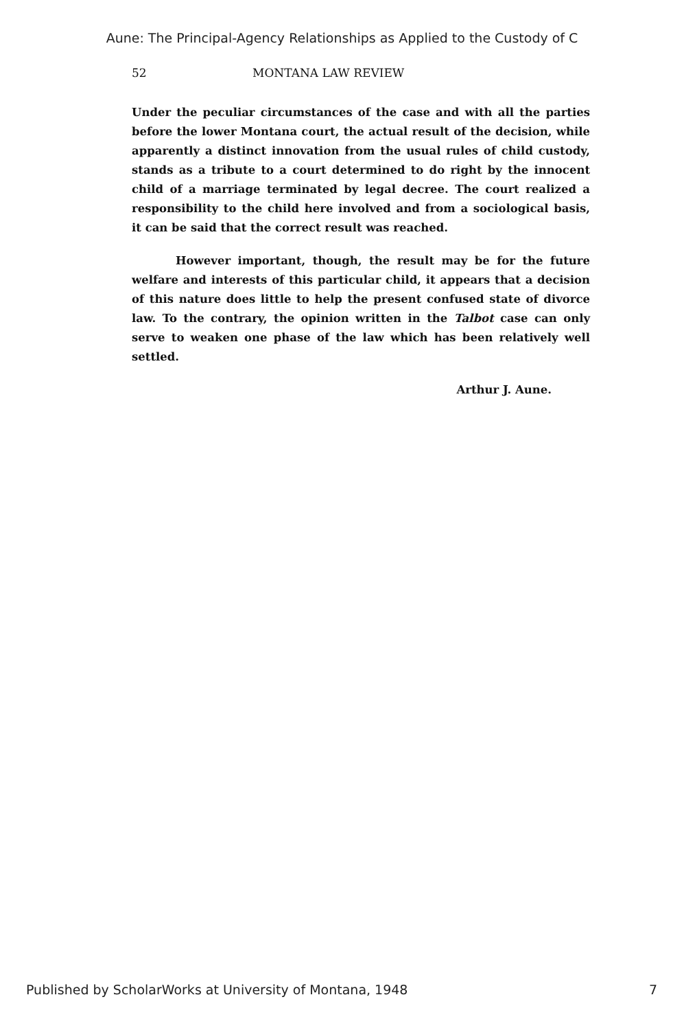Aune: The Principal-Agency Relationships as Applied to the Custody of C
52 MONTANA LAW REVIEW
Under the peculiar circumstances of the case and with all the parties before the lower Montana court, the actual result of the decision, while apparently a distinct innovation from the usual rules of child custody, stands as a tribute to a court determined to do right by the innocent child of a marriage terminated by legal decree. The court realized a responsibility to the child here involved and from a sociological basis, it can be said that the correct result was reached.
However important, though, the result may be for the future welfare and interests of this particular child, it appears that a decision of this nature does little to help the present confused state of divorce law. To the contrary, the opinion written in the Talbot case can only serve to weaken one phase of the law which has been relatively well settled.
Arthur J. Aune.
Published by ScholarWorks at University of Montana, 1948 7